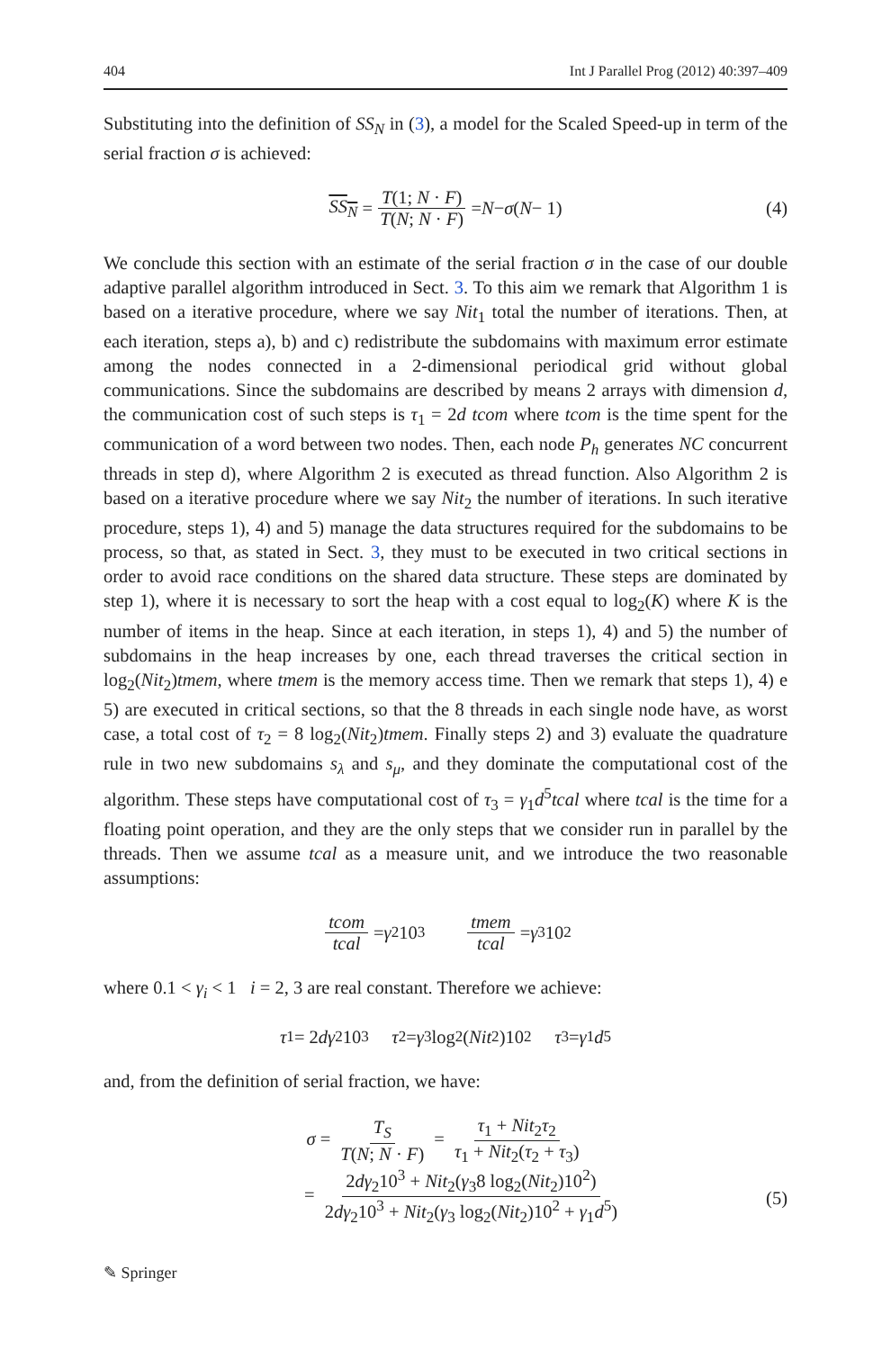404 Int J Parallel Prog (2012) 40:397–409
Substituting into the definition of SS<sub>N</sub> in (3), a model for the Scaled Speed-up in term of the serial fraction σ is achieved:
SS<sub>N</sub> = T(1; N · F) T(N; N · F) = N − σ (N − 1) (4)
We conclude this section with an estimate of the serial fraction σ in the case of our double adaptive parallel algorithm introduced in Sect. 3. To this aim we remark that Algorithm 1 is based on a iterative procedure, where we say Nit<sub>1</sub> total the number of iterations. Then, at each iteration, steps a), b) and c) redistribute the subdomains with maximum error estimate among the nodes connected in a 2-dimensional periodical grid without global communications. Since the subdomains are described by means 2 arrays with dimension d, the communication cost of such steps is τ<sub>1</sub> = 2d tcom where tcom is the time spent for the communication of a word between two nodes. Then, each node P<sub>h</sub> generates NC concurrent threads in step d), where Algorithm 2 is executed as thread function. Also Algorithm 2 is based on a iterative procedure where we say Nit<sub>2</sub> the number of iterations. In such iterative procedure, steps 1), 4) and 5) manage the data structures required for the subdomains to be process, so that, as stated in Sect. 3, they must to be executed in two critical sections in order to avoid race conditions on the shared data structure. These steps are dominated by step 1), where it is necessary to sort the heap with a cost equal to log<sub>2</sub>(K) where K is the number of items in the heap. Since at each iteration, in steps 1), 4) and 5) the number of subdomains in the heap increases by one, each thread traverses the critical section in log<sub>2</sub>(Nit<sub>2</sub>)tmem, where tmem is the memory access time. Then we remark that steps 1), 4) e 5) are executed in critical sections, so that the 8 threads in each single node have, as worst case, a total cost of τ<sub>2</sub> = 8 log<sub>2</sub>(Nit<sub>2</sub>)tmem. Finally steps 2) and 3) evaluate the quadrature rule in two new subdomains s<sub>λ</sub> and s<sub>μ</sub>, and they dominate the computational cost of the algorithm. These steps have computational cost of τ<sub>3</sub> = γ<sub>1</sub>d<sup>5</sup>tcal where tcal is the time for a floating point operation, and they are the only steps that we consider run in parallel by the threads. Then we assume tcal as a measure unit, and we introduce the two reasonable assumptions:
tcom tcal = γ<sub>2</sub>10<sup>3</sup> tmem tcal = γ<sub>3</sub>10<sup>2</sup>
where 0.1 < γ<sub>i</sub> < 1 i = 2, 3 are real constant. Therefore we achieve:
τ<sub>1</sub> = 2 dγ<sub>2</sub>10<sup>3</sup> τ<sub>2</sub> = γ<sub>3</sub> log<sub>2</sub>(Nit<sub>2</sub>)10<sup>2</sup> τ<sub>3</sub> = γ<sub>1</sub> d<sup>5</sup>
and, from the definition of serial fraction, we have:
σ = T<sub>S</sub> T(N; N · F) = τ<sub>1</sub> + Nit<sub>2</sub>τ<sub>2</sub> τ<sub>1</sub> + Nit<sub>2</sub>(τ<sub>2</sub> + τ<sub>3</sub>)
= 2dγ<sub>2</sub>10<sup>3</sup> + Nit<sub>2</sub>(γ<sub>3</sub>8 log<sub>2</sub>(Nit<sub>2</sub>)10<sup>2</sup>) 2dγ<sub>2</sub>10<sup>3</sup> + Nit<sub>2</sub>(γ<sub>3</sub> log<sub>2</sub>(Nit<sub>2</sub>)10<sup>2</sup> + γ<sub>1</sub>d<sup>5</sup>)
(5)
✎ Springer